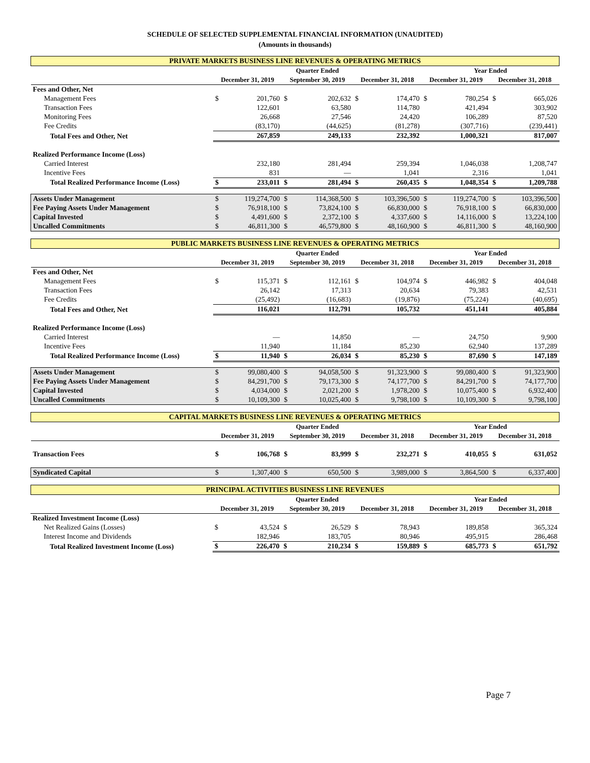SCHEDULE OF SELECTED SUPPLEMENTAL FINANCIAL INFORMATION (UNAUDITED)
(Amounts in thousands)
PRIVATE MARKETS BUSINESS LINE REVENUES & OPERATING METRICS
| | Quarter Ended | | | | | | Year Ended | | | |
| --- | --- | --- | --- | --- | --- | --- | --- | --- | --- | --- |
| | December 31, 2019 | | September 30, 2019 | | December 31, 2018 | | December 31, 2019 | | December 31, 2018 | |
| Fees and Other, Net | | | | | | | | | | |
| Management Fees | $ | 201,760 | $ | 202,632 | $ | 174,470 | $ | 780,254 | $ | 665,026 |
| Transaction Fees | | 122,601 | | 63,580 | | 114,780 | | 421,494 | | 303,902 |
| Monitoring Fees | | 26,668 | | 27,546 | | 24,420 | | 106,289 | | 87,520 |
| Fee Credits | | (83,170) | | (44,625) | | (81,278) | | (307,716) | | (239,441) |
| Total Fees and Other, Net | | 267,859 | | 249,133 | | 232,392 | | 1,000,321 | | 817,007 |
| Realized Performance Income (Loss) | | | | | | | | | | |
| Carried Interest | | 232,180 | | 281,494 | | 259,394 | | 1,046,038 | | 1,208,747 |
| Incentive Fees | | 831 | | — | | 1,041 | | 2,316 | | 1,041 |
| Total Realized Performance Income (Loss) | $ | 233,011 | $ | 281,494 | $ | 260,435 | $ | 1,048,354 | $ | 1,209,788 |
| Assets Under Management | $ | 119,274,700 | $ | 114,368,500 | $ | 103,396,500 | $ | 119,274,700 | $ | 103,396,500 |
| Fee Paying Assets Under Management | $ | 76,918,100 | $ | 73,824,100 | $ | 66,830,000 | $ | 76,918,100 | $ | 66,830,000 |
| Capital Invested | $ | 4,491,600 | $ | 2,372,100 | $ | 4,337,600 | $ | 14,116,000 | $ | 13,224,100 |
| Uncalled Commitments | $ | 46,811,300 | $ | 46,579,800 | $ | 48,160,900 | $ | 46,811,300 | $ | 48,160,900 |
PUBLIC MARKETS BUSINESS LINE REVENUES & OPERATING METRICS
| | Quarter Ended | | | | | | Year Ended | | | |
| --- | --- | --- | --- | --- | --- | --- | --- | --- | --- | --- |
| | December 31, 2019 | | September 30, 2019 | | December 31, 2018 | | December 31, 2019 | | December 31, 2018 | |
| Fees and Other, Net | | | | | | | | | | |
| Management Fees | $ | 115,371 | $ | 112,161 | $ | 104,974 | $ | 446,982 | $ | 404,048 |
| Transaction Fees | | 26,142 | | 17,313 | | 20,634 | | 79,383 | | 42,531 |
| Fee Credits | | (25,492) | | (16,683) | | (19,876) | | (75,224) | | (40,695) |
| Total Fees and Other, Net | | 116,021 | | 112,791 | | 105,732 | | 451,141 | | 405,884 |
| Realized Performance Income (Loss) | | | | | | | | | | |
| Carried Interest | | — | | 14,850 | | — | | 24,750 | | 9,900 |
| Incentive Fees | | 11,940 | | 11,184 | | 85,230 | | 62,940 | | 137,289 |
| Total Realized Performance Income (Loss) | $ | 11,940 | $ | 26,034 | $ | 85,230 | $ | 87,690 | $ | 147,189 |
| Assets Under Management | $ | 99,080,400 | $ | 94,058,500 | $ | 91,323,900 | $ | 99,080,400 | $ | 91,323,900 |
| Fee Paying Assets Under Management | $ | 84,291,700 | $ | 79,173,300 | $ | 74,177,700 | $ | 84,291,700 | $ | 74,177,700 |
| Capital Invested | $ | 4,034,000 | $ | 2,021,200 | $ | 1,978,200 | $ | 10,075,400 | $ | 6,932,400 |
| Uncalled Commitments | $ | 10,109,300 | $ | 10,025,400 | $ | 9,798,100 | $ | 10,109,300 | $ | 9,798,100 |
CAPITAL MARKETS BUSINESS LINE REVENUES & OPERATING METRICS
| | Quarter Ended | | | | | | Year Ended | | | |
| --- | --- | --- | --- | --- | --- | --- | --- | --- | --- | --- |
| | December 31, 2019 | | September 30, 2019 | | December 31, 2018 | | December 31, 2019 | | December 31, 2018 | |
| Transaction Fees | $ | 106,768 | $ | 83,999 | $ | 232,271 | $ | 410,055 | $ | 631,052 |
| Syndicated Capital | $ | 1,307,400 | $ | 650,500 | $ | 3,989,000 | $ | 3,864,500 | $ | 6,337,400 |
PRINCIPAL ACTIVITIES BUSINESS LINE REVENUES
| | Quarter Ended | | | | | | Year Ended | | | |
| --- | --- | --- | --- | --- | --- | --- | --- | --- | --- | --- |
| | December 31, 2019 | | September 30, 2019 | | December 31, 2018 | | December 31, 2019 | | December 31, 2018 | |
| Realized Investment Income (Loss) | | | | | | | | | | |
| Net Realized Gains (Losses) | $ | 43,524 | $ | 26,529 | $ | 78,943 | | 189,858 | | 365,324 |
| Interest Income and Dividends | | 182,946 | | 183,705 | | 80,946 | | 495,915 | | 286,468 |
| Total Realized Investment Income (Loss) | $ | 226,470 | $ | 210,234 | $ | 159,889 | $ | 685,773 | $ | 651,792 |
Page 7